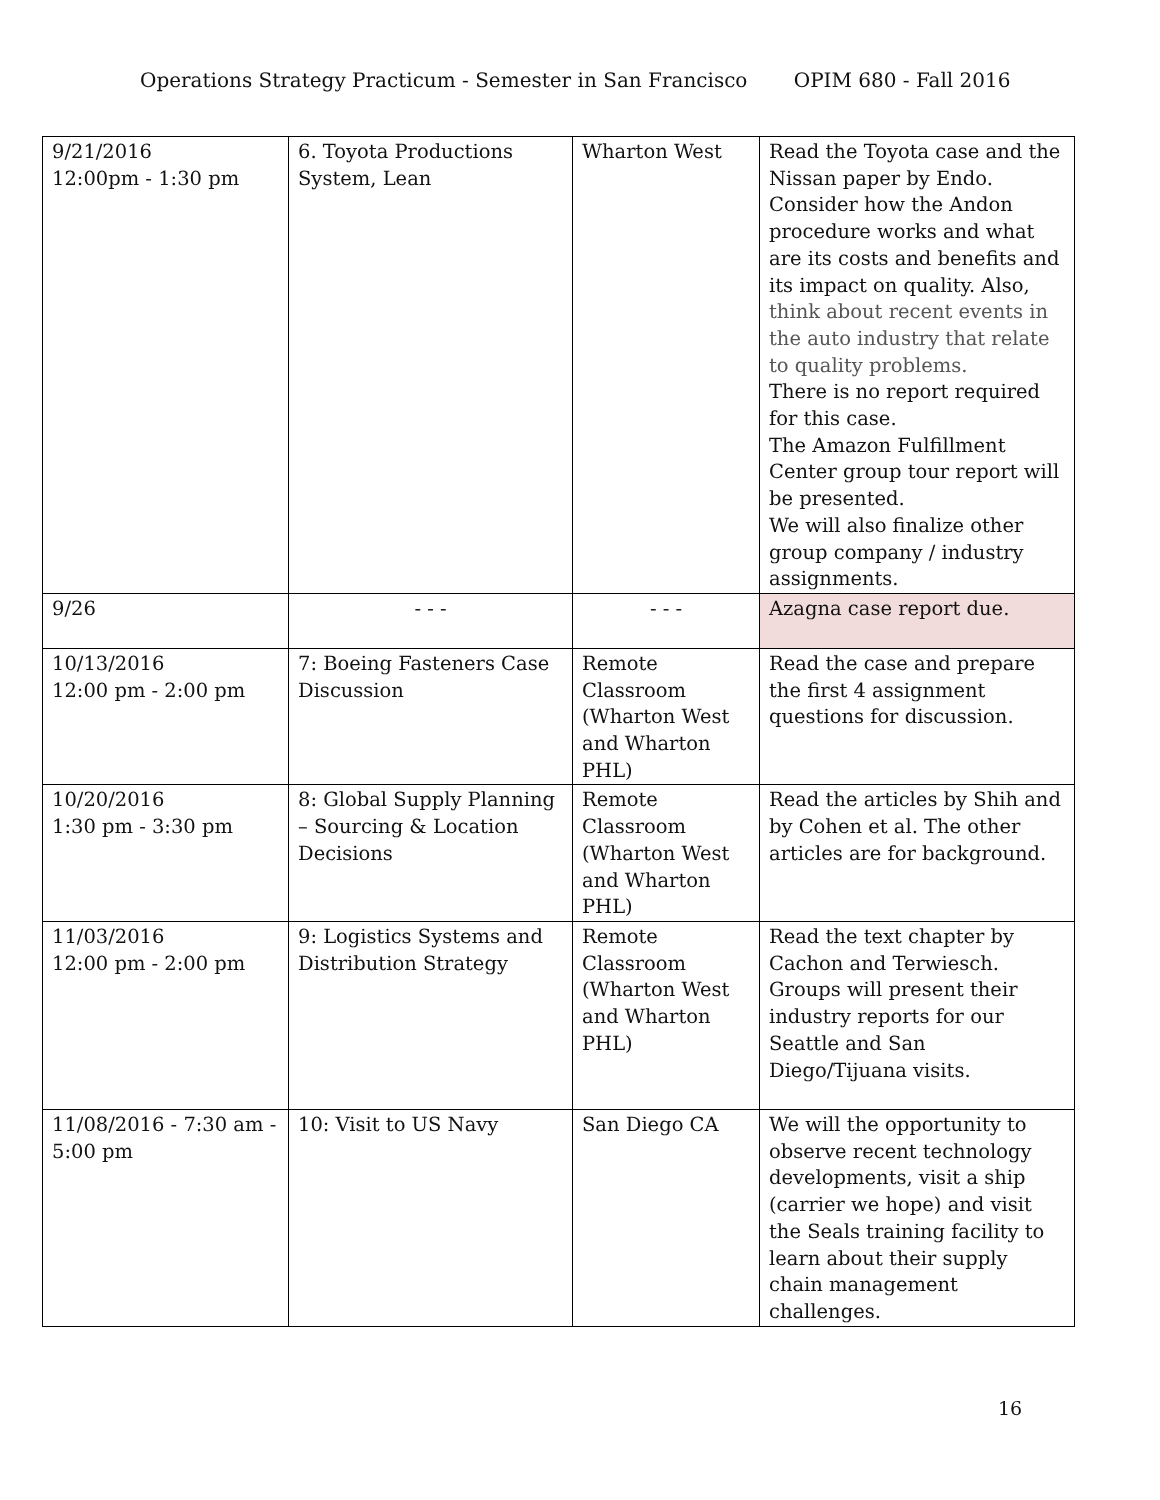Operations Strategy Practicum - Semester in San Francisco OPIM 680 - Fall 2016
| 9/21/2016 12:00pm - 1:30 pm | 6. Toyota Productions System, Lean | Wharton West | Read the Toyota case and the Nissan paper by Endo. Consider how the Andon procedure works and what are its costs and benefits and its impact on quality. Also, think about recent events in the auto industry that relate to quality problems. There is no report required for this case. The Amazon Fulfillment Center group tour report will be presented. We will also finalize other group company / industry assignments. |
| 9/26 | - - - | - - - | Azagna case report due. |
| 10/13/2016 12:00 pm - 2:00 pm | 7: Boeing Fasteners Case Discussion | Remote Classroom (Wharton West and Wharton PHL) | Read the case and prepare the first 4 assignment questions for discussion. |
| 10/20/2016 1:30 pm - 3:30 pm | 8: Global Supply Planning – Sourcing & Location Decisions | Remote Classroom (Wharton West and Wharton PHL) | Read the articles by Shih and by Cohen et al. The other articles are for background. |
| 11/03/2016 12:00 pm - 2:00 pm | 9: Logistics Systems and Distribution Strategy | Remote Classroom (Wharton West and Wharton PHL) | Read the text chapter by Cachon and Terwiesch. Groups will present their industry reports for our Seattle and San Diego/Tijuana visits. |
| 11/08/2016 - 7:30 am - 5:00 pm | 10: Visit to US Navy | San Diego CA | We will the opportunity to observe recent technology developments, visit a ship (carrier we hope) and visit the Seals training facility to learn about their supply chain management challenges. |
16